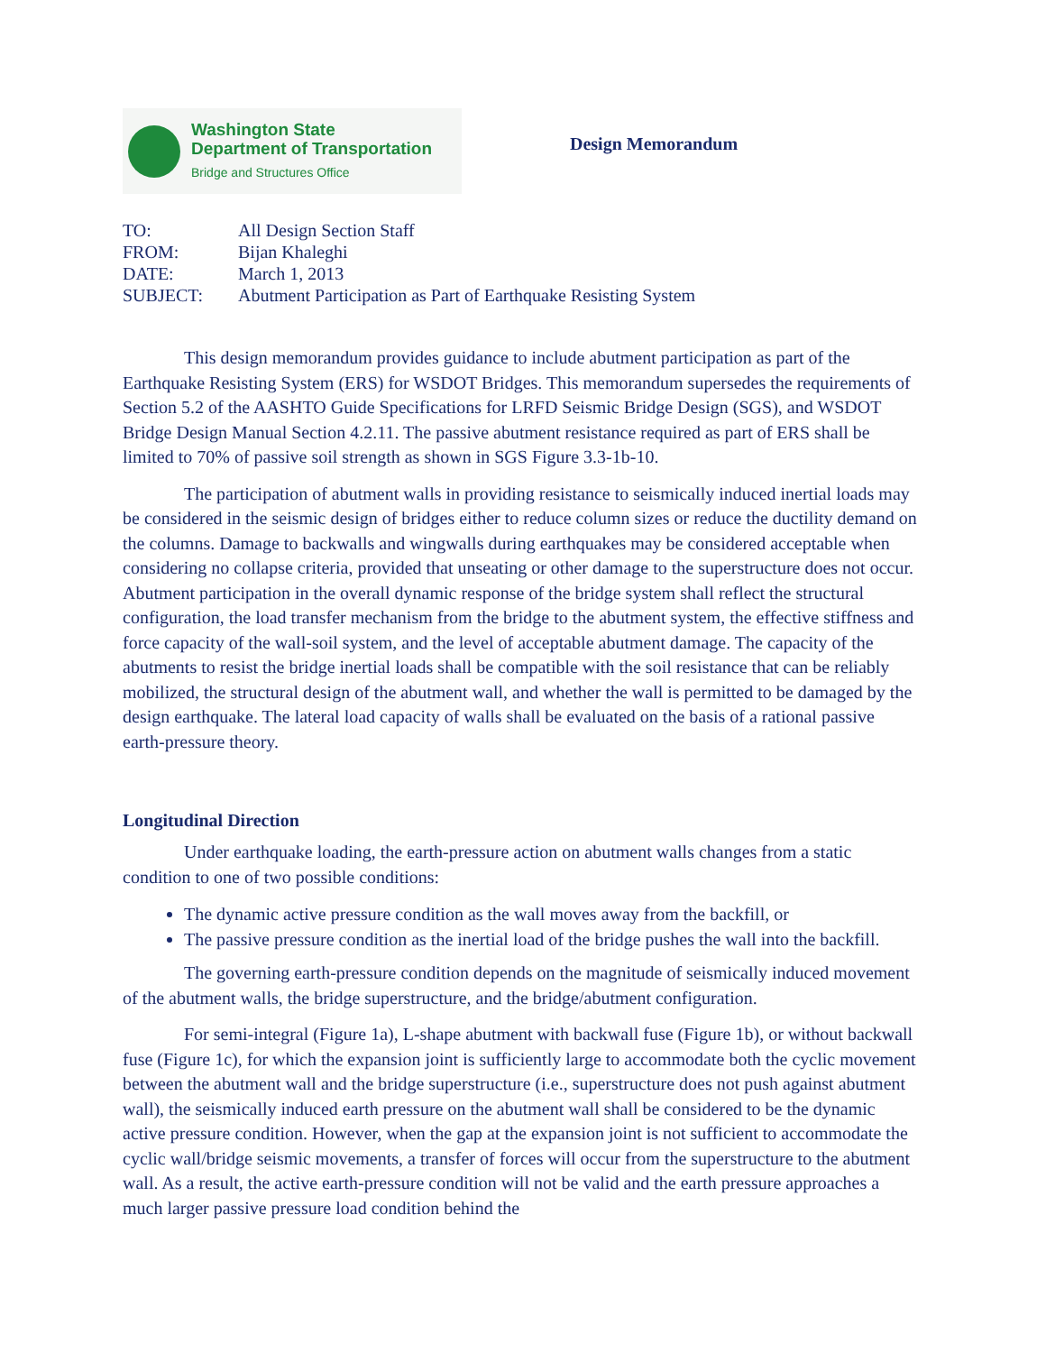Washington State
Department of Transportation
Bridge and Structures Office
Design Memorandum
TO: All Design Section Staff
FROM: Bijan Khaleghi
DATE: March 1, 2013
SUBJECT: Abutment Participation as Part of Earthquake Resisting System
This design memorandum provides guidance to include abutment participation as part of the Earthquake Resisting System (ERS) for WSDOT Bridges. This memorandum supersedes the requirements of Section 5.2 of the AASHTO Guide Specifications for LRFD Seismic Bridge Design (SGS), and WSDOT Bridge Design Manual Section 4.2.11. The passive abutment resistance required as part of ERS shall be limited to 70% of passive soil strength as shown in SGS Figure 3.3-1b-10.
The participation of abutment walls in providing resistance to seismically induced inertial loads may be considered in the seismic design of bridges either to reduce column sizes or reduce the ductility demand on the columns. Damage to backwalls and wingwalls during earthquakes may be considered acceptable when considering no collapse criteria, provided that unseating or other damage to the superstructure does not occur. Abutment participation in the overall dynamic response of the bridge system shall reflect the structural configuration, the load transfer mechanism from the bridge to the abutment system, the effective stiffness and force capacity of the wall-soil system, and the level of acceptable abutment damage. The capacity of the abutments to resist the bridge inertial loads shall be compatible with the soil resistance that can be reliably mobilized, the structural design of the abutment wall, and whether the wall is permitted to be damaged by the design earthquake. The lateral load capacity of walls shall be evaluated on the basis of a rational passive earth-pressure theory.
Longitudinal Direction
Under earthquake loading, the earth-pressure action on abutment walls changes from a static condition to one of two possible conditions:
The dynamic active pressure condition as the wall moves away from the backfill, or
The passive pressure condition as the inertial load of the bridge pushes the wall into the backfill.
The governing earth-pressure condition depends on the magnitude of seismically induced movement of the abutment walls, the bridge superstructure, and the bridge/abutment configuration.
For semi-integral (Figure 1a), L-shape abutment with backwall fuse (Figure 1b), or without backwall fuse (Figure 1c), for which the expansion joint is sufficiently large to accommodate both the cyclic movement between the abutment wall and the bridge superstructure (i.e., superstructure does not push against abutment wall), the seismically induced earth pressure on the abutment wall shall be considered to be the dynamic active pressure condition. However, when the gap at the expansion joint is not sufficient to accommodate the cyclic wall/bridge seismic movements, a transfer of forces will occur from the superstructure to the abutment wall. As a result, the active earth-pressure condition will not be valid and the earth pressure approaches a much larger passive pressure load condition behind the